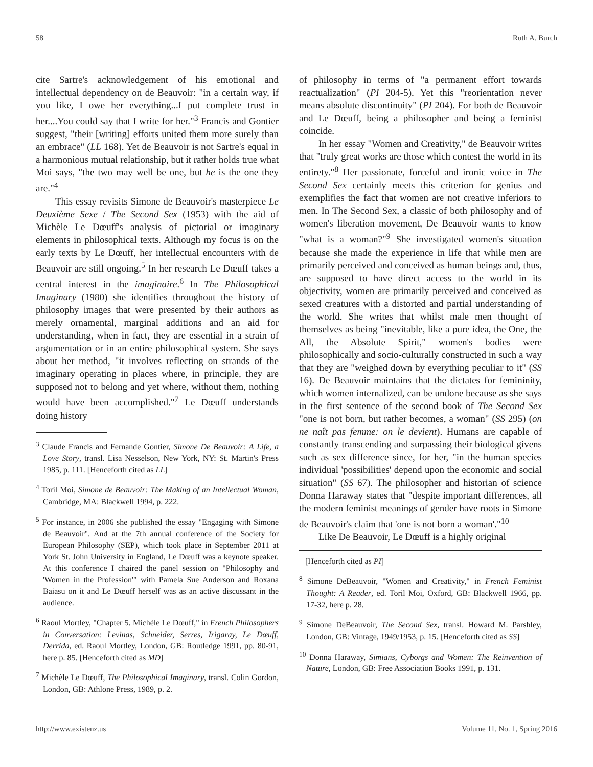58 Ruth A. Burch
cite Sartre's acknowledgement of his emotional and intellectual dependency on de Beauvoir: "in a certain way, if you like, I owe her everything...I put complete trust in her....You could say that I write for her."<sup>3</sup> Francis and Gontier suggest, "their [writing] efforts united them more surely than an embrace" (LL 168). Yet de Beauvoir is not Sartre's equal in a harmonious mutual relationship, but it rather holds true what Moi says, "the two may well be one, but he is the one they are."<sup>4</sup>
This essay revisits Simone de Beauvoir's masterpiece Le Deuxième Sexe / The Second Sex (1953) with the aid of Michèle Le Dœuff's analysis of pictorial or imaginary elements in philosophical texts. Although my focus is on the early texts by Le Dœuff, her intellectual encounters with de Beauvoir are still ongoing.<sup>5</sup> In her research Le Dœuff takes a central interest in the imaginaire.<sup>6</sup> In The Philosophical Imaginary (1980) she identifies throughout the history of philosophy images that were presented by their authors as merely ornamental, marginal additions and an aid for understanding, when in fact, they are essential in a strain of argumentation or in an entire philosophical system. She says about her method, "it involves reflecting on strands of the imaginary operating in places where, in principle, they are supposed not to belong and yet where, without them, nothing would have been accomplished."<sup>7</sup> Le Dœuff understands doing history
<sup>3</sup> Claude Francis and Fernande Gontier, Simone De Beauvoir: A Life, a Love Story, transl. Lisa Nesselson, New York, NY: St. Martin's Press 1985, p. 111. [Henceforth cited as LL]
<sup>4</sup> Toril Moi, Simone de Beauvoir: The Making of an Intellectual Woman, Cambridge, MA: Blackwell 1994, p. 222.
<sup>5</sup> For instance, in 2006 she published the essay "Engaging with Simone de Beauvoir". And at the 7th annual conference of the Society for European Philosophy (SEP), which took place in September 2011 at York St. John University in England, Le Dœuff was a keynote speaker. At this conference I chaired the panel session on "Philosophy and 'Women in the Profession'" with Pamela Sue Anderson and Roxana Baiasu on it and Le Dœuff herself was as an active discussant in the audience.
<sup>6</sup> Raoul Mortley, "Chapter 5. Michèle Le Dœuff," in French Philosophers in Conversation: Levinas, Schneider, Serres, Irigaray, Le Dœuff, Derrida, ed. Raoul Mortley, London, GB: Routledge 1991, pp. 80-91, here p. 85. [Henceforth cited as MD]
<sup>7</sup> Michèle Le Dœuff, The Philosophical Imaginary, transl. Colin Gordon, London, GB: Athlone Press, 1989, p. 2.
of philosophy in terms of "a permanent effort towards reactualization" (PI 204-5). Yet this "reorientation never means absolute discontinuity" (PI 204). For both de Beauvoir and Le Dœuff, being a philosopher and being a feminist coincide.
In her essay "Women and Creativity," de Beauvoir writes that "truly great works are those which contest the world in its entirety."<sup>8</sup> Her passionate, forceful and ironic voice in The Second Sex certainly meets this criterion for genius and exemplifies the fact that women are not creative inferiors to men. In The Second Sex, a classic of both philosophy and of women's liberation movement, De Beauvoir wants to know "what is a woman?"<sup>9</sup> She investigated women's situation because she made the experience in life that while men are primarily perceived and conceived as human beings and, thus, are supposed to have direct access to the world in its objectivity, women are primarily perceived and conceived as sexed creatures with a distorted and partial understanding of the world. She writes that whilst male men thought of themselves as being "inevitable, like a pure idea, the One, the All, the Absolute Spirit," women's bodies were philosophically and socio-culturally constructed in such a way that they are "weighed down by everything peculiar to it" (SS 16). De Beauvoir maintains that the dictates for femininity, which women internalized, can be undone because as she says in the first sentence of the second book of The Second Sex "one is not born, but rather becomes, a woman" (SS 295) (on ne naît pas femme: on le devient). Humans are capable of constantly transcending and surpassing their biological givens such as sex difference since, for her, "in the human species individual 'possibilities' depend upon the economic and social situation" (SS 67). The philosopher and historian of science Donna Haraway states that "despite important differences, all the modern feminist meanings of gender have roots in Simone de Beauvoir's claim that 'one is not born a woman'."<sup>10</sup>
Like De Beauvoir, Le Dœuff is a highly original
[Henceforth cited as PI]
<sup>8</sup> Simone DeBeauvoir, "Women and Creativity," in French Feminist Thought: A Reader, ed. Toril Moi, Oxford, GB: Blackwell 1966, pp. 17-32, here p. 28.
<sup>9</sup> Simone DeBeauvoir, The Second Sex, transl. Howard M. Parshley, London, GB: Vintage, 1949/1953, p. 15. [Henceforth cited as SS]
<sup>10</sup> Donna Haraway, Simians, Cyborgs and Women: The Reinvention of Nature, London, GB: Free Association Books 1991, p. 131.
http://www.existenz.us Volume 11, No. 1, Spring 2016